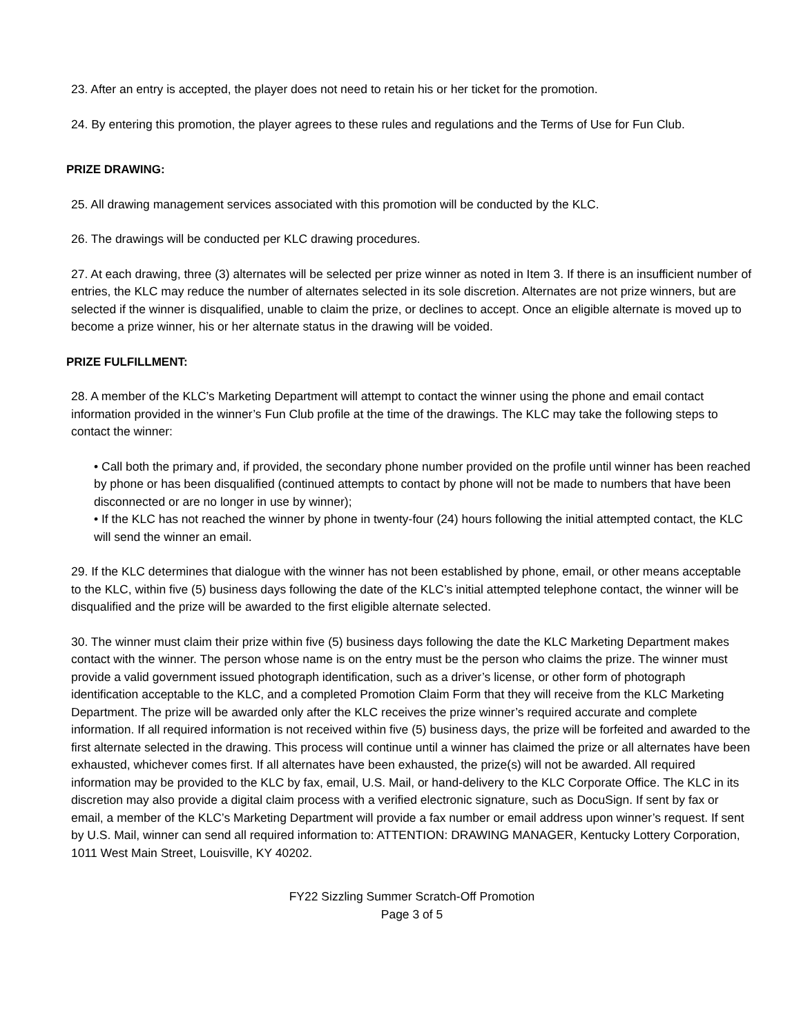23. After an entry is accepted, the player does not need to retain his or her ticket for the promotion.
24. By entering this promotion, the player agrees to these rules and regulations and the Terms of Use for Fun Club.
PRIZE DRAWING:
25. All drawing management services associated with this promotion will be conducted by the KLC.
26. The drawings will be conducted per KLC drawing procedures.
27. At each drawing, three (3) alternates will be selected per prize winner as noted in Item 3. If there is an insufficient number of entries, the KLC may reduce the number of alternates selected in its sole discretion. Alternates are not prize winners, but are selected if the winner is disqualified, unable to claim the prize, or declines to accept. Once an eligible alternate is moved up to become a prize winner, his or her alternate status in the drawing will be voided.
PRIZE FULFILLMENT:
28. A member of the KLC’s Marketing Department will attempt to contact the winner using the phone and email contact information provided in the winner’s Fun Club profile at the time of the drawings. The KLC may take the following steps to contact the winner:
• Call both the primary and, if provided, the secondary phone number provided on the profile until winner has been reached by phone or has been disqualified (continued attempts to contact by phone will not be made to numbers that have been disconnected or are no longer in use by winner);
• If the KLC has not reached the winner by phone in twenty-four (24) hours following the initial attempted contact, the KLC will send the winner an email.
29. If the KLC determines that dialogue with the winner has not been established by phone, email, or other means acceptable to the KLC, within five (5) business days following the date of the KLC’s initial attempted telephone contact, the winner will be disqualified and the prize will be awarded to the first eligible alternate selected.
30. The winner must claim their prize within five (5) business days following the date the KLC Marketing Department makes contact with the winner. The person whose name is on the entry must be the person who claims the prize. The winner must provide a valid government issued photograph identification, such as a driver’s license, or other form of photograph identification acceptable to the KLC, and a completed Promotion Claim Form that they will receive from the KLC Marketing Department. The prize will be awarded only after the KLC receives the prize winner’s required accurate and complete information. If all required information is not received within five (5) business days, the prize will be forfeited and awarded to the first alternate selected in the drawing. This process will continue until a winner has claimed the prize or all alternates have been exhausted, whichever comes first. If all alternates have been exhausted, the prize(s) will not be awarded. All required information may be provided to the KLC by fax, email, U.S. Mail, or hand-delivery to the KLC Corporate Office. The KLC in its discretion may also provide a digital claim process with a verified electronic signature, such as DocuSign. If sent by fax or email, a member of the KLC’s Marketing Department will provide a fax number or email address upon winner’s request. If sent by U.S. Mail, winner can send all required information to: ATTENTION: DRAWING MANAGER, Kentucky Lottery Corporation, 1011 West Main Street, Louisville, KY 40202.
FY22 Sizzling Summer Scratch-Off Promotion
Page 3 of 5